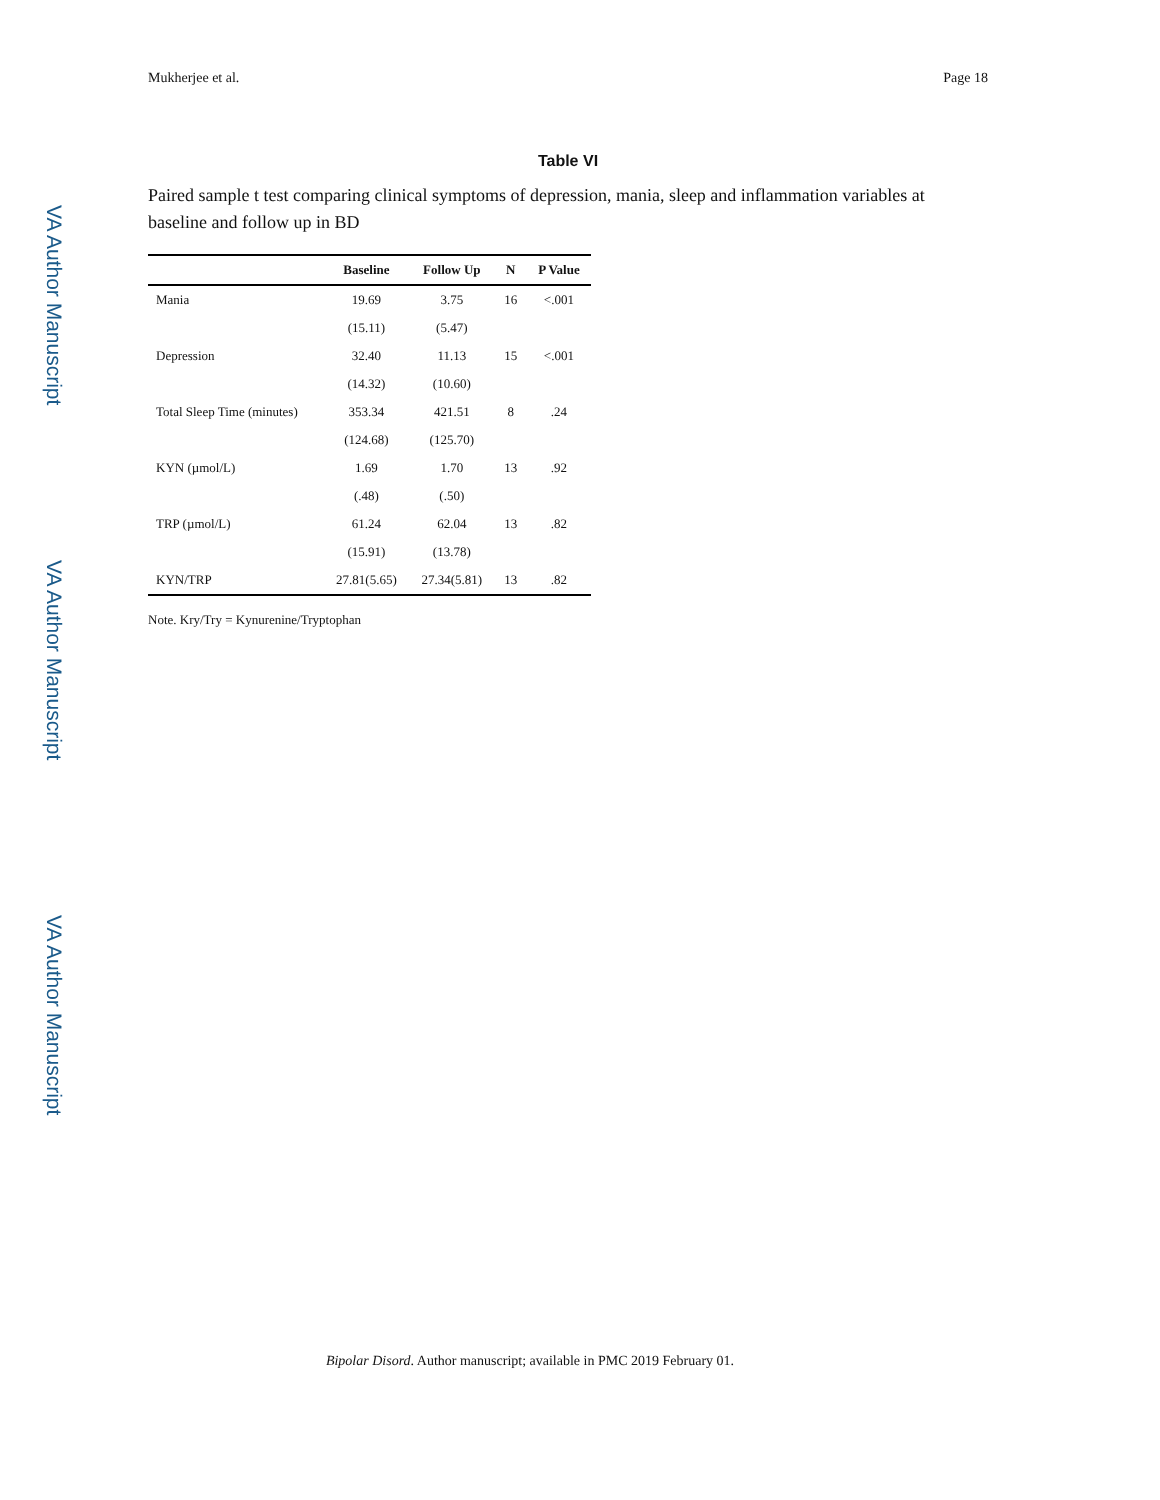Mukherjee et al. Page 18
VA Author Manuscript
VA Author Manuscript
VA Author Manuscript
Table VI
Paired sample t test comparing clinical symptoms of depression, mania, sleep and inflammation variables at baseline and follow up in BD
| | Baseline | Follow Up | N | P Value |
| --- | --- | --- | --- | --- |
| Mania | 19.69 | 3.75 | 16 | <.001 |
| | (15.11) | (5.47) | | |
| Depression | 32.40 | 11.13 | 15 | <.001 |
| | (14.32) | (10.60) | | |
| Total Sleep Time (minutes) | 353.34 | 421.51 | 8 | .24 |
| | (124.68) | (125.70) | | |
| KYN (µmol/L) | 1.69 | 1.70 | 13 | .92 |
| | (.48) | (.50) | | |
| TRP (µmol/L) | 61.24 | 62.04 | 13 | .82 |
| | (15.91) | (13.78) | | |
| KYN/TRP | 27.81(5.65) | 27.34(5.81) | 13 | .82 |
Note. Kry/Try = Kynurenine/Tryptophan
Bipolar Disord. Author manuscript; available in PMC 2019 February 01.